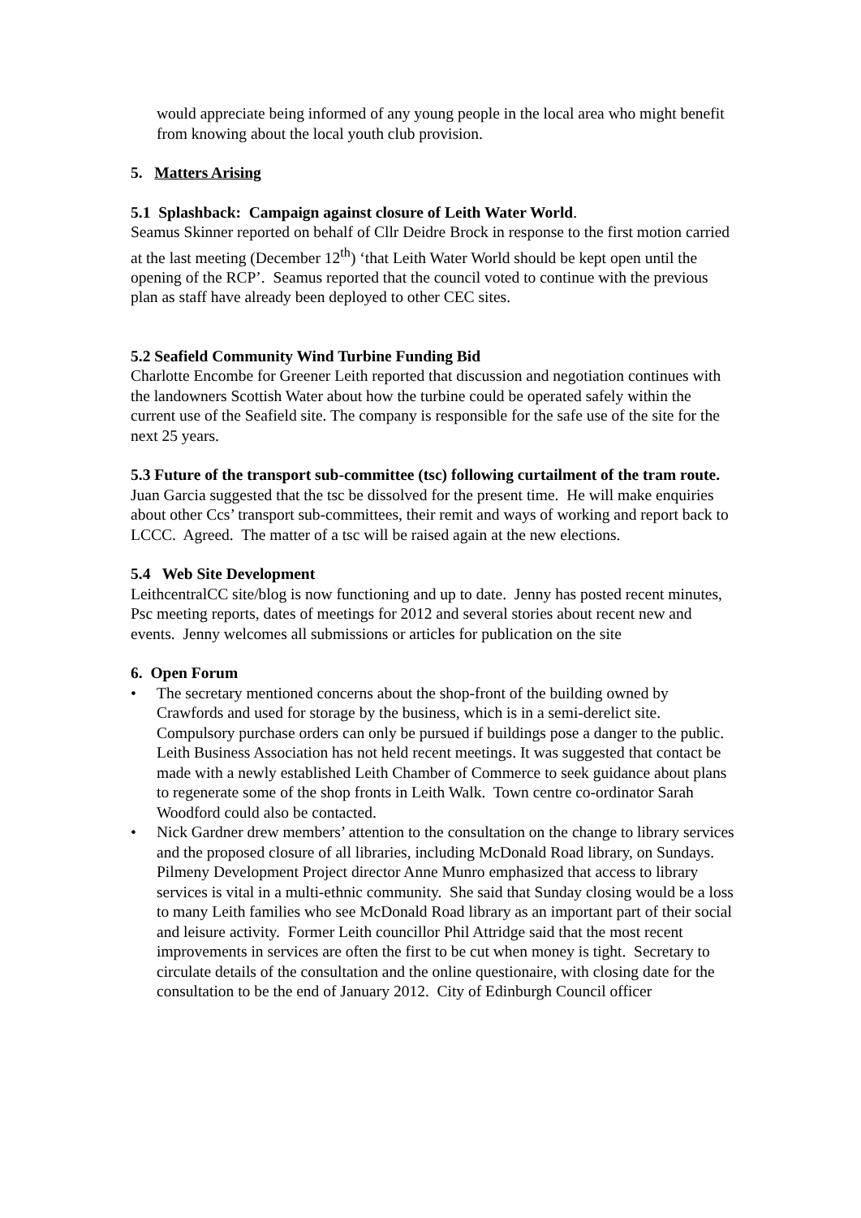would appreciate being informed of any young people in the local area who might benefit from knowing about the local youth club provision.
5. Matters Arising
5.1 Splashback: Campaign against closure of Leith Water World.
Seamus Skinner reported on behalf of Cllr Deidre Brock in response to the first motion carried at the last meeting (December 12<sup>th</sup>) ‘that Leith Water World should be kept open until the opening of the RCP’. Seamus reported that the council voted to continue with the previous plan as staff have already been deployed to other CEC sites.
5.2 Seafield Community Wind Turbine Funding Bid
Charlotte Encombe for Greener Leith reported that discussion and negotiation continues with the landowners Scottish Water about how the turbine could be operated safely within the current use of the Seafield site. The company is responsible for the safe use of the site for the next 25 years.
5.3 Future of the transport sub-committee (tsc) following curtailment of the tram route.
Juan Garcia suggested that the tsc be dissolved for the present time. He will make enquiries about other Ccs’ transport sub-committees, their remit and ways of working and report back to LCCC. Agreed. The matter of a tsc will be raised again at the new elections.
5.4 Web Site Development
LeithcentralCC site/blog is now functioning and up to date. Jenny has posted recent minutes, Psc meeting reports, dates of meetings for 2012 and several stories about recent new and events. Jenny welcomes all submissions or articles for publication on the site
6. Open Forum
• The secretary mentioned concerns about the shop-front of the building owned by Crawfords and used for storage by the business, which is in a semi-derelict site. Compulsory purchase orders can only be pursued if buildings pose a danger to the public. Leith Business Association has not held recent meetings. It was suggested that contact be made with a newly established Leith Chamber of Commerce to seek guidance about plans to regenerate some of the shop fronts in Leith Walk. Town centre co-ordinator Sarah Woodford could also be contacted.
• Nick Gardner drew members’ attention to the consultation on the change to library services and the proposed closure of all libraries, including McDonald Road library, on Sundays. Pilmeny Development Project director Anne Munro emphasized that access to library services is vital in a multi-ethnic community. She said that Sunday closing would be a loss to many Leith families who see McDonald Road library as an important part of their social and leisure activity. Former Leith councillor Phil Attridge said that the most recent improvements in services are often the first to be cut when money is tight. Secretary to circulate details of the consultation and the online questionaire, with closing date for the consultation to be the end of January 2012. City of Edinburgh Council officer